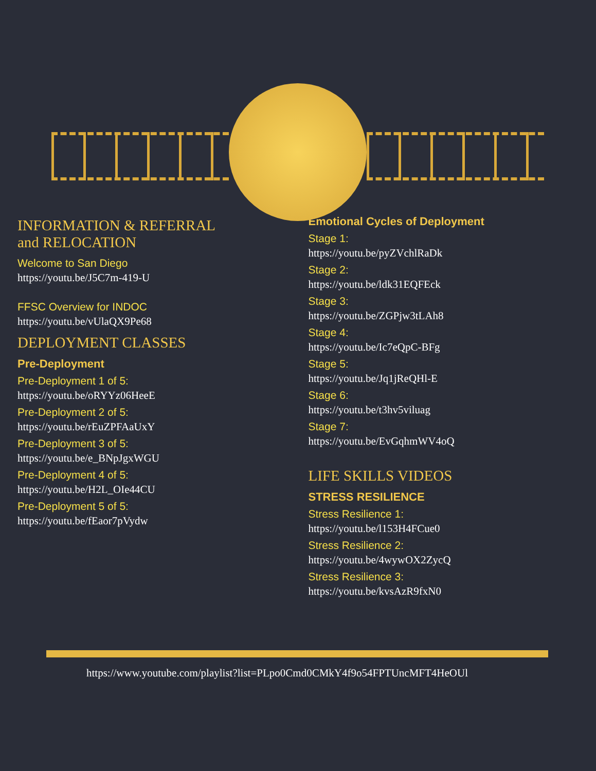INFORMATION & REFERRAL
and RELOCATION
Welcome to San Diego
https://youtu.be/J5C7m-419-U
FFSC Overview for INDOC
https://youtu.be/vUlaQX9Pe68
DEPLOYMENT CLASSES
Pre-Deployment
Pre-Deployment 1 of 5:
https://youtu.be/oRYYz06HeeE
Pre-Deployment 2 of 5:
https://youtu.be/rEuZPFAaUxY
Pre-Deployment 3 of 5:
https://youtu.be/e_BNpJgxWGU
Pre-Deployment 4 of 5:
https://youtu.be/H2L_OIe44CU
Pre-Deployment 5 of 5:
https://youtu.be/fEaor7pVydw
Emotional Cycles of Deployment
Stage 1:
https://youtu.be/pyZVchlRaDk
Stage 2:
https://youtu.be/ldk31EQFEck
Stage 3:
https://youtu.be/ZGPjw3tLAh8
Stage 4:
https://youtu.be/Ic7eQpC-BFg
Stage 5:
https://youtu.be/Jq1jReQHl-E
Stage 6:
https://youtu.be/t3hv5viluag
Stage 7:
https://youtu.be/EvGqhmWV4oQ
LIFE SKILLS VIDEOS
STRESS RESILIENCE
Stress Resilience 1:
https://youtu.be/l153H4FCue0
Stress Resilience 2:
https://youtu.be/4wywOX2ZycQ
Stress Resilience 3:
https://youtu.be/kvsAzR9fxN0
https://www.youtube.com/playlist?list=PLpo0Cmd0CMkY4f9o54FPTUncMFT4HeOUl